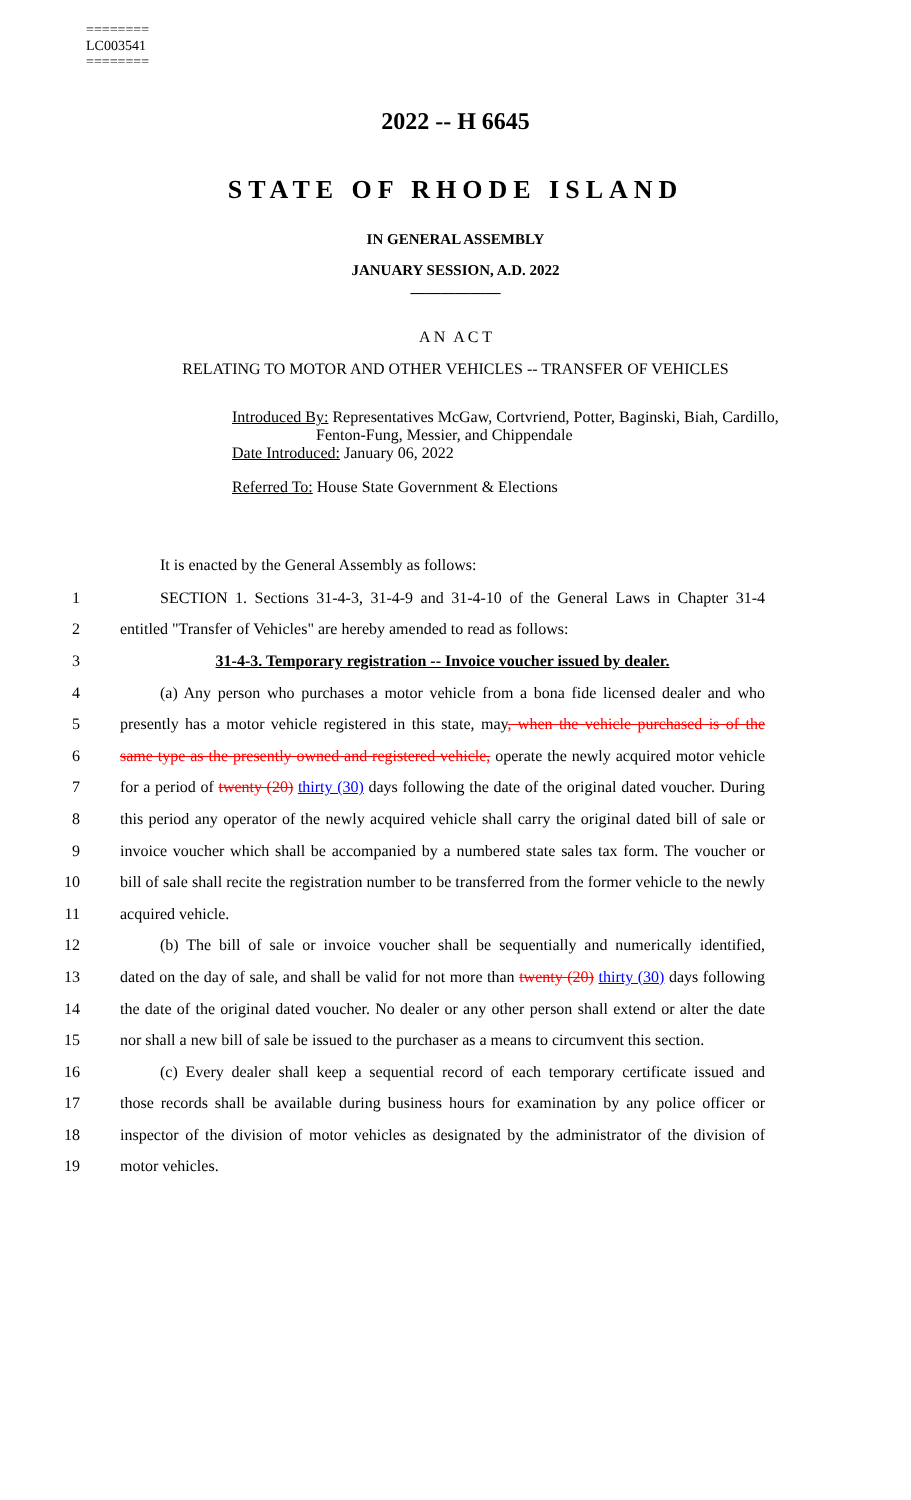========
LC003541
========
2022 -- H 6645
STATE OF RHODE ISLAND
IN GENERAL ASSEMBLY
JANUARY SESSION, A.D. 2022
____________
A N A C T
RELATING TO MOTOR AND OTHER VEHICLES -- TRANSFER OF VEHICLES
Introduced By: Representatives McGaw, Cortvriend, Potter, Baginski, Biah, Cardillo,
Fenton-Fung, Messier, and Chippendale
Date Introduced: January 06, 2022
Referred To: House State Government & Elections
It is enacted by the General Assembly as follows:
1 SECTION 1. Sections 31-4-3, 31-4-9 and 31-4-10 of the General Laws in Chapter 31-4
2 entitled "Transfer of Vehicles" are hereby amended to read as follows:
3 31-4-3. Temporary registration -- Invoice voucher issued by dealer.
4 (a) Any person who purchases a motor vehicle from a bona fide licensed dealer and who
5 presently has a motor vehicle registered in this state, may, when the vehicle purchased is of the
6 same type as the presently owned and registered vehicle, operate the newly acquired motor vehicle
7 for a period of twenty (20) thirty (30) days following the date of the original dated voucher. During
8 this period any operator of the newly acquired vehicle shall carry the original dated bill of sale or
9 invoice voucher which shall be accompanied by a numbered state sales tax form. The voucher or
10 bill of sale shall recite the registration number to be transferred from the former vehicle to the newly
11 acquired vehicle.
12 (b) The bill of sale or invoice voucher shall be sequentially and numerically identified,
13 dated on the day of sale, and shall be valid for not more than twenty (20) thirty (30) days following
14 the date of the original dated voucher. No dealer or any other person shall extend or alter the date
15 nor shall a new bill of sale be issued to the purchaser as a means to circumvent this section.
16 (c) Every dealer shall keep a sequential record of each temporary certificate issued and
17 those records shall be available during business hours for examination by any police officer or
18 inspector of the division of motor vehicles as designated by the administrator of the division of
19 motor vehicles.